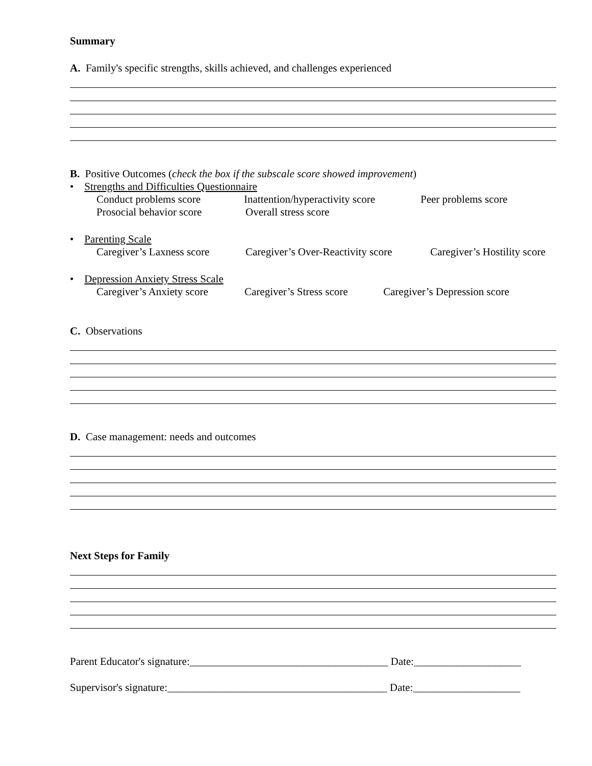Summary
A. Family's specific strengths, skills achieved, and challenges experienced
B. Positive Outcomes (check the box if the subscale score showed improvement)
• Strengths and Difficulties Questionnaire
Conduct problems score Inattention/hyperactivity score Peer problems score
Prosocial behavior score Overall stress score
• Parenting Scale
Caregiver’s Laxness score Caregiver’s Over-Reactivity score Caregiver’s Hostility score
• Depression Anxiety Stress Scale
Caregiver’s Anxiety score Caregiver’s Stress score Caregiver’s Depression score
C. Observations
D. Case management: needs and outcomes
Next Steps for Family
Parent Educator's signature:_____________________________________ Date:____________________
Supervisor's signature:_________________________________________ Date:____________________